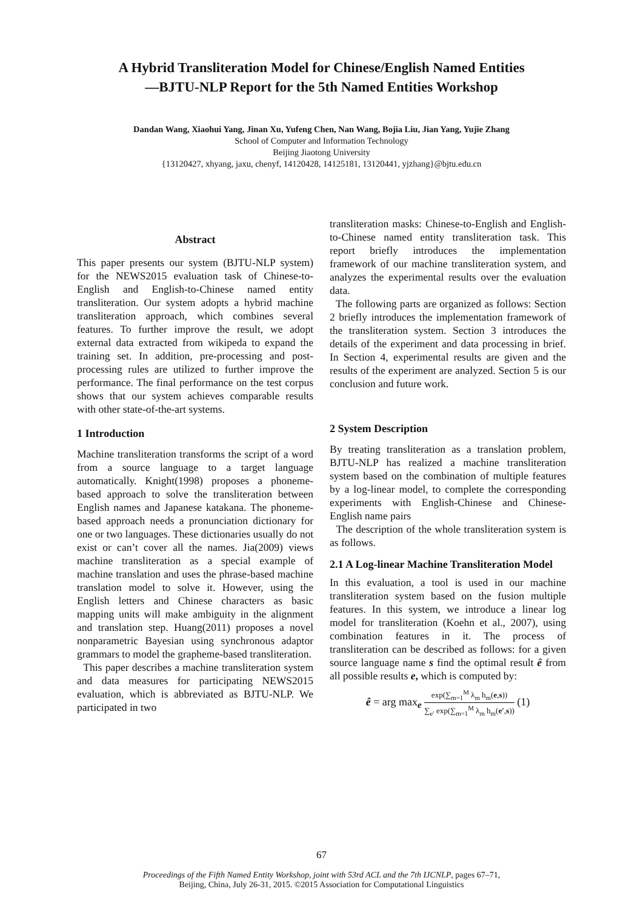A Hybrid Transliteration Model for Chinese/English Named Entities
—BJTU-NLP Report for the 5th Named Entities Workshop
Dandan Wang, Xiaohui Yang, Jinan Xu, Yufeng Chen, Nan Wang, Bojia Liu, Jian Yang, Yujie Zhang
School of Computer and Information Technology
Beijing Jiaotong University
{13120427, xhyang, jaxu, chenyf, 14120428, 14125181, 13120441, yjzhang}@bjtu.edu.cn
Abstract
This paper presents our system (BJTU-NLP system) for the NEWS2015 evaluation task of Chinese-to-English and English-to-Chinese named entity transliteration. Our system adopts a hybrid machine transliteration approach, which combines several features. To further improve the result, we adopt external data extracted from wikipeda to expand the training set. In addition, pre-processing and post-processing rules are utilized to further improve the performance. The final performance on the test corpus shows that our system achieves comparable results with other state-of-the-art systems.
1 Introduction
Machine transliteration transforms the script of a word from a source language to a target language automatically. Knight(1998) proposes a phoneme-based approach to solve the transliteration between English names and Japanese katakana. The phoneme-based approach needs a pronunciation dictionary for one or two languages. These dictionaries usually do not exist or can’t cover all the names. Jia(2009) views machine transliteration as a special example of machine translation and uses the phrase-based machine translation model to solve it. However, using the English letters and Chinese characters as basic mapping units will make ambiguity in the alignment and translation step. Huang(2011) proposes a novel nonparametric Bayesian using synchronous adaptor grammars to model the grapheme-based transliteration.
This paper describes a machine transliteration system and data measures for participating NEWS2015 evaluation, which is abbreviated as BJTU-NLP. We participated in two
transliteration masks: Chinese-to-English and English-to-Chinese named entity transliteration task. This report briefly introduces the implementation framework of our machine transliteration system, and analyzes the experimental results over the evaluation data.
The following parts are organized as follows: Section 2 briefly introduces the implementation framework of the transliteration system. Section 3 introduces the details of the experiment and data processing in brief. In Section 4, experimental results are given and the results of the experiment are analyzed. Section 5 is our conclusion and future work.
2 System Description
By treating transliteration as a translation problem, BJTU-NLP has realized a machine transliteration system based on the combination of multiple features by a log-linear model, to complete the corresponding experiments with English-Chinese and Chinese-English name pairs
The description of the whole transliteration system is as follows.
2.1 A Log-linear Machine Transliteration Model
In this evaluation, a tool is used in our machine transliteration system based on the fusion multiple features. In this system, we introduce a linear log model for transliteration (Koehn et al., 2007), using combination features in it. The process of transliteration can be described as follows: for a given source language name s find the optimal result ê from all possible results e, which is computed by:
ê = arg max<sub>e</sub> exp(∑<sub>m=1</sub><sup>M</sup> λ<sub>m</sub> h<sub>m</sub>(e,s)) ∑<sub>e′</sub> exp(∑<sub>m=1</sub><sup>M</sup> λ<sub>m</sub> h<sub>m</sub>(e′,s)) (1)
67
Proceedings of the Fifth Named Entity Workshop, joint with 53rd ACL and the 7th IJCNLP, pages 67–71,
Beijing, China, July 26-31, 2015. ©2015 Association for Computational Linguistics